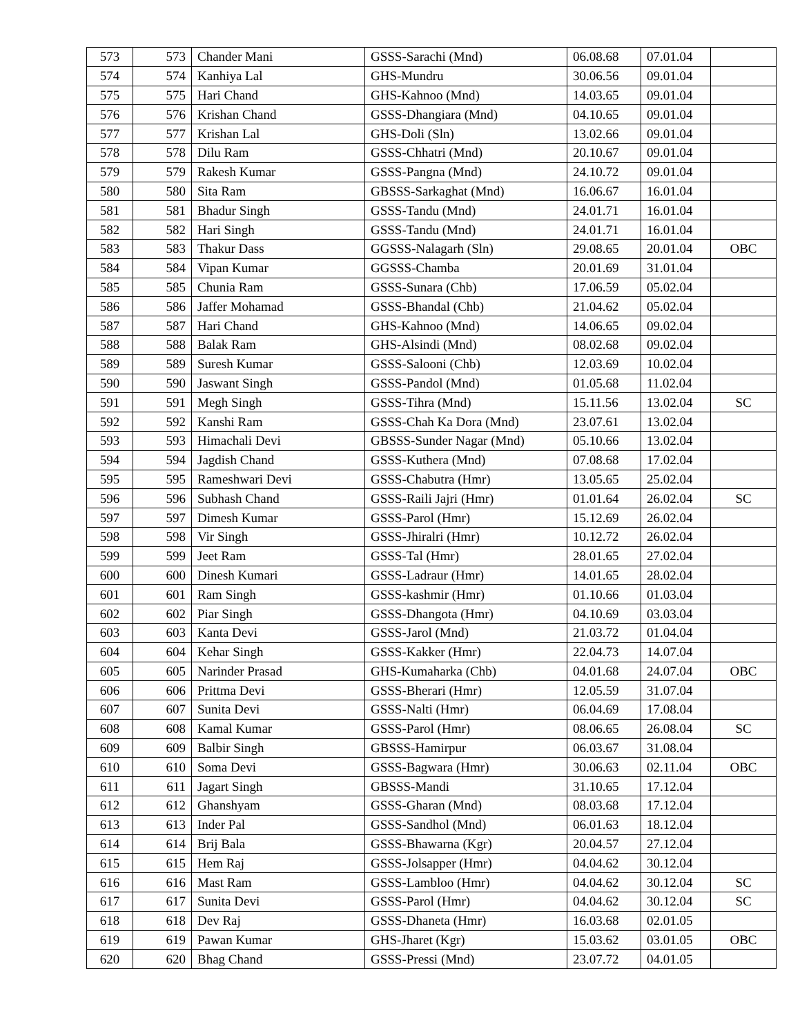| 573 | 573 | Chander Mani | GSSS-Sarachi (Mnd) | 06.08.68 | 07.01.04 | |
| 574 | 574 | Kanhiya Lal | GHS-Mundru | 30.06.56 | 09.01.04 | |
| 575 | 575 | Hari Chand | GHS-Kahnoo (Mnd) | 14.03.65 | 09.01.04 | |
| 576 | 576 | Krishan Chand | GSSS-Dhangiara (Mnd) | 04.10.65 | 09.01.04 | |
| 577 | 577 | Krishan Lal | GHS-Doli (Sln) | 13.02.66 | 09.01.04 | |
| 578 | 578 | Dilu Ram | GSSS-Chhatri (Mnd) | 20.10.67 | 09.01.04 | |
| 579 | 579 | Rakesh Kumar | GSSS-Pangna (Mnd) | 24.10.72 | 09.01.04 | |
| 580 | 580 | Sita Ram | GBSSS-Sarkaghat (Mnd) | 16.06.67 | 16.01.04 | |
| 581 | 581 | Bhadur Singh | GSSS-Tandu (Mnd) | 24.01.71 | 16.01.04 | |
| 582 | 582 | Hari Singh | GSSS-Tandu (Mnd) | 24.01.71 | 16.01.04 | |
| 583 | 583 | Thakur Dass | GGSSS-Nalagarh (Sln) | 29.08.65 | 20.01.04 | OBC |
| 584 | 584 | Vipan Kumar | GGSSS-Chamba | 20.01.69 | 31.01.04 | |
| 585 | 585 | Chunia Ram | GSSS-Sunara (Chb) | 17.06.59 | 05.02.04 | |
| 586 | 586 | Jaffer Mohamad | GSSS-Bhandal (Chb) | 21.04.62 | 05.02.04 | |
| 587 | 587 | Hari Chand | GHS-Kahnoo (Mnd) | 14.06.65 | 09.02.04 | |
| 588 | 588 | Balak Ram | GHS-Alsindi (Mnd) | 08.02.68 | 09.02.04 | |
| 589 | 589 | Suresh Kumar | GSSS-Salooni (Chb) | 12.03.69 | 10.02.04 | |
| 590 | 590 | Jaswant Singh | GSSS-Pandol (Mnd) | 01.05.68 | 11.02.04 | |
| 591 | 591 | Megh Singh | GSSS-Tihra (Mnd) | 15.11.56 | 13.02.04 | SC |
| 592 | 592 | Kanshi Ram | GSSS-Chah Ka Dora (Mnd) | 23.07.61 | 13.02.04 | |
| 593 | 593 | Himachali Devi | GBSSS-Sunder Nagar (Mnd) | 05.10.66 | 13.02.04 | |
| 594 | 594 | Jagdish Chand | GSSS-Kuthera (Mnd) | 07.08.68 | 17.02.04 | |
| 595 | 595 | Rameshwari Devi | GSSS-Chabutra (Hmr) | 13.05.65 | 25.02.04 | |
| 596 | 596 | Subhash Chand | GSSS-Raili Jajri (Hmr) | 01.01.64 | 26.02.04 | SC |
| 597 | 597 | Dimesh Kumar | GSSS-Parol (Hmr) | 15.12.69 | 26.02.04 | |
| 598 | 598 | Vir Singh | GSSS-Jhiralri (Hmr) | 10.12.72 | 26.02.04 | |
| 599 | 599 | Jeet Ram | GSSS-Tal (Hmr) | 28.01.65 | 27.02.04 | |
| 600 | 600 | Dinesh Kumari | GSSS-Ladraur (Hmr) | 14.01.65 | 28.02.04 | |
| 601 | 601 | Ram Singh | GSSS-kashmir (Hmr) | 01.10.66 | 01.03.04 | |
| 602 | 602 | Piar Singh | GSSS-Dhangota (Hmr) | 04.10.69 | 03.03.04 | |
| 603 | 603 | Kanta Devi | GSSS-Jarol (Mnd) | 21.03.72 | 01.04.04 | |
| 604 | 604 | Kehar Singh | GSSS-Kakker (Hmr) | 22.04.73 | 14.07.04 | |
| 605 | 605 | Narinder Prasad | GHS-Kumaharka (Chb) | 04.01.68 | 24.07.04 | OBC |
| 606 | 606 | Prittma Devi | GSSS-Bherari (Hmr) | 12.05.59 | 31.07.04 | |
| 607 | 607 | Sunita Devi | GSSS-Nalti (Hmr) | 06.04.69 | 17.08.04 | |
| 608 | 608 | Kamal Kumar | GSSS-Parol (Hmr) | 08.06.65 | 26.08.04 | SC |
| 609 | 609 | Balbir Singh | GBSSS-Hamirpur | 06.03.67 | 31.08.04 | |
| 610 | 610 | Soma Devi | GSSS-Bagwara (Hmr) | 30.06.63 | 02.11.04 | OBC |
| 611 | 611 | Jagart Singh | GBSSS-Mandi | 31.10.65 | 17.12.04 | |
| 612 | 612 | Ghanshyam | GSSS-Gharan (Mnd) | 08.03.68 | 17.12.04 | |
| 613 | 613 | Inder Pal | GSSS-Sandhol (Mnd) | 06.01.63 | 18.12.04 | |
| 614 | 614 | Brij Bala | GSSS-Bhawarna (Kgr) | 20.04.57 | 27.12.04 | |
| 615 | 615 | Hem Raj | GSSS-Jolsapper (Hmr) | 04.04.62 | 30.12.04 | |
| 616 | 616 | Mast Ram | GSSS-Lambloo (Hmr) | 04.04.62 | 30.12.04 | SC |
| 617 | 617 | Sunita Devi | GSSS-Parol (Hmr) | 04.04.62 | 30.12.04 | SC |
| 618 | 618 | Dev Raj | GSSS-Dhaneta (Hmr) | 16.03.68 | 02.01.05 | |
| 619 | 619 | Pawan Kumar | GHS-Jharet (Kgr) | 15.03.62 | 03.01.05 | OBC |
| 620 | 620 | Bhag Chand | GSSS-Pressi (Mnd) | 23.07.72 | 04.01.05 | |